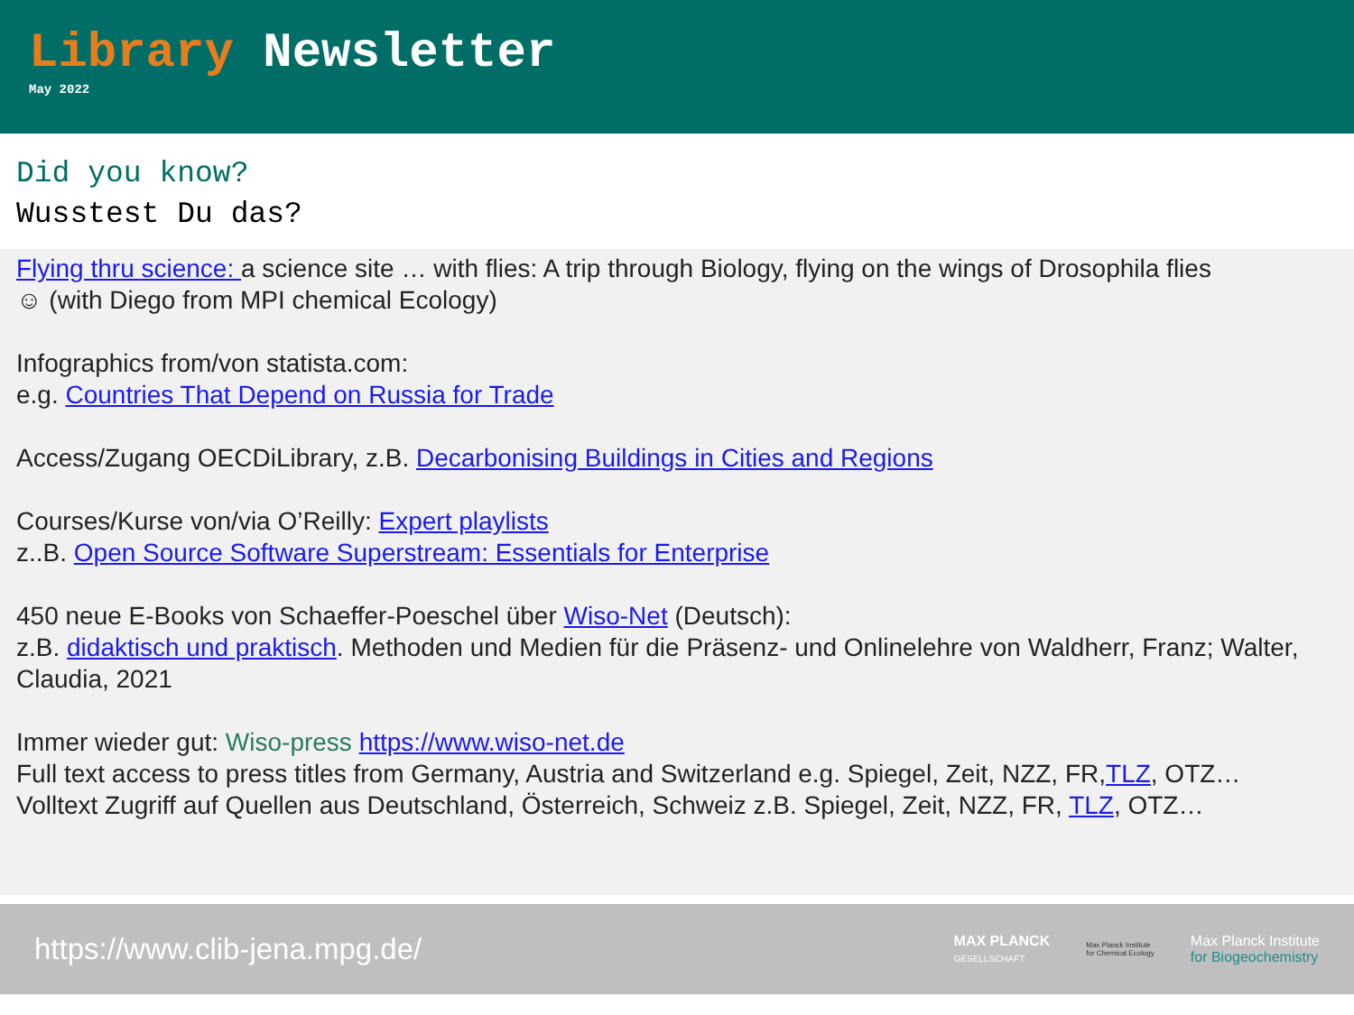Library Newsletter
May 2022
Did you know?
Wusstest Du das?
Flying thru science: a science site … with flies: A trip through Biology, flying on the wings of Drosophila flies
☺ (with Diego from MPI chemical Ecology)
Infographics from/von statista.com:
e.g. Countries That Depend on Russia for Trade
Access/Zugang OECDiLibrary, z.B. Decarbonising Buildings in Cities and Regions
Courses/Kurse von/via O’Reilly: Expert playlists
z..B. Open Source Software Superstream: Essentials for Enterprise
450 neue E-Books von Schaeffer-Poeschel über Wiso-Net (Deutsch):
z.B. didaktisch und praktisch. Methoden und Medien für die Präsenz- und Onlinelehre von Waldherr, Franz; Walter, Claudia, 2021
Immer wieder gut: Wiso-press https://www.wiso-net.de
Full text access to press titles from Germany, Austria and Switzerland e.g. Spiegel, Zeit, NZZ, FR,TLZ, OTZ…
Volltext Zugriff auf Quellen aus Deutschland, Österreich, Schweiz z.B. Spiegel, Zeit, NZZ, FR, TLZ, OTZ…
https://www.clib-jena.mpg.de/
MAX PLANCK
GESELLSCHAFT
Max Planck Institute
for Chemical Ecology
Max Planck Institute
for Biogeochemistry